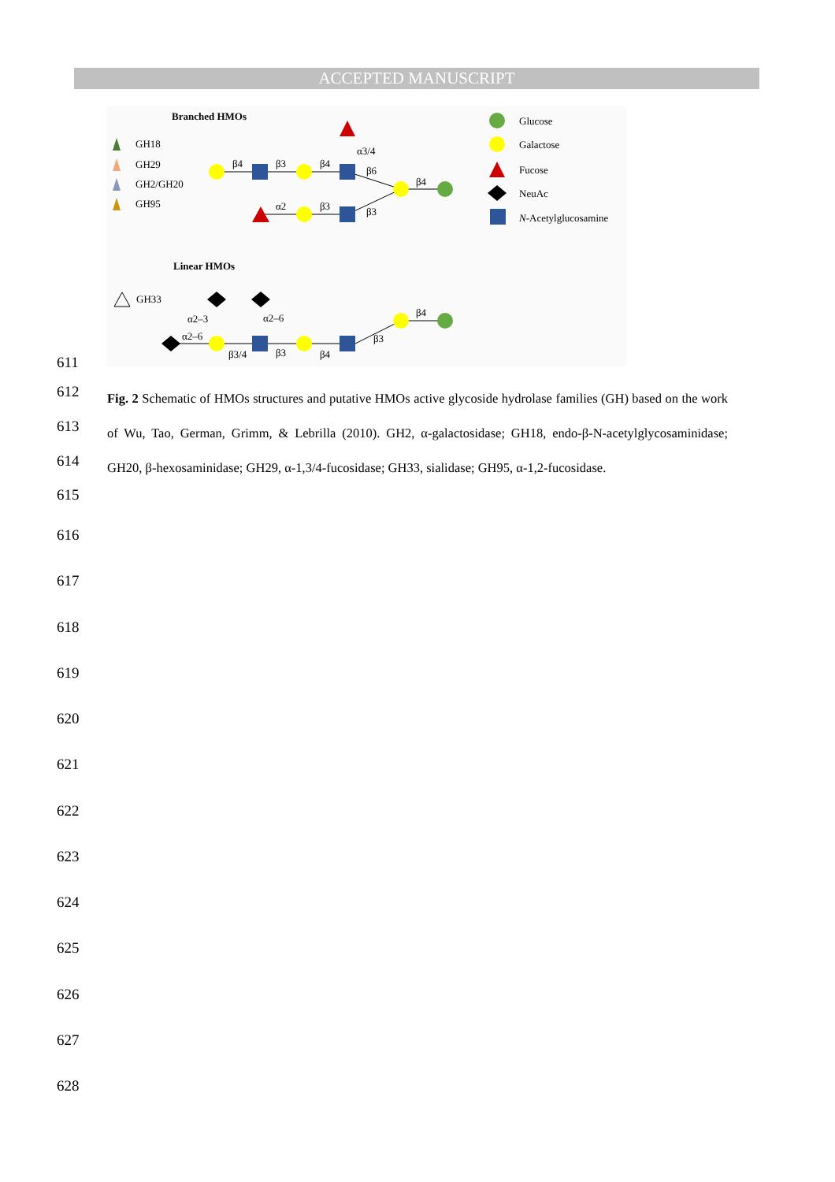ACCEPTED MANUSCRIPT
Branched HMOs
GH18
GH29
GH2/GH20
GH95
β4
β3
β4
α3/4
β6
β4
α2
β3
β3
Glucose
Galactose
Fucose
NeuAc
N-Acetylglucosamine
Linear HMOs
GH33
α2–3
α2–6
α2–6
β3/4
β3
β4
β3
β4
611
612
613
614
615
Fig. 2 Schematic of HMOs structures and putative HMOs active glycoside hydrolase families (GH) based on the work of Wu, Tao, German, Grimm, & Lebrilla (2010). GH2, α-galactosidase; GH18, endo-β-N-acetylglycosaminidase; GH20, β-hexosaminidase; GH29, α-1,3/4-fucosidase; GH33, sialidase; GH95, α-1,2-fucosidase.
616
617
618
619
620
621
622
623
624
625
626
627
628